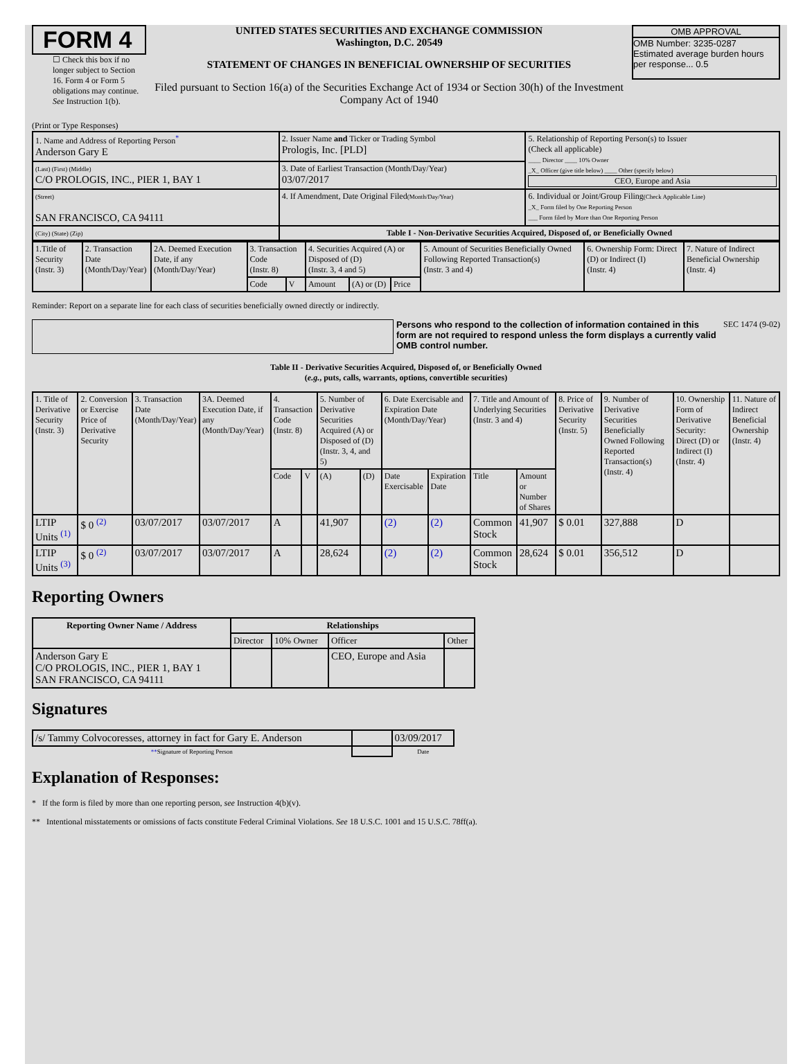FORM 4
☐ Check this box if no longer subject to Section 16. Form 4 or Form 5 obligations may continue. See Instruction 1(b).
UNITED STATES SECURITIES AND EXCHANGE COMMISSION
Washington, D.C. 20549
STATEMENT OF CHANGES IN BENEFICIAL OWNERSHIP OF SECURITIES
Filed pursuant to Section 16(a) of the Securities Exchange Act of 1934 or Section 30(h) of the Investment Company Act of 1940
OMB APPROVAL
OMB Number: 3235-0287
Estimated average burden hours per response... 0.5
(Print or Type Responses)
| 1. Name and Address of Reporting Person<sup>*</sup> Anderson Gary E | 2. Issuer Name and Ticker or Trading Symbol Prologis, Inc. [PLD] | 5. Relationship of Reporting Person(s) to Issuer (Check all applicable) ____ Director ____ 10% Owner _X_ Officer (give title below) ____ Other (specify below) CEO, Europe and Asia |
| (Last) (First) (Middle) C/O PROLOGIS, INC., PIER 1, BAY 1 | 3. Date of Earliest Transaction (Month/Day/Year) 03/07/2017 | |
| (Street) SAN FRANCISCO, CA 94111 | 4. If Amendment, Date Original Filed (Month/Day/Year) | 6. Individual or Joint/Group Filing (Check Applicable Line) _X_ Form filed by One Reporting Person ___ Form filed by More than One Reporting Person |
| (City) (State) (Zip) | Table I - Non-Derivative Securities Acquired, Disposed of, or Beneficially Owned | |
| 1.Title of Security (Instr. 3) | 2. Transaction Date (Month/Day/Year) | 2A. Deemed Execution Date, if any (Month/Day/Year) | 3. Transaction Code (Instr. 8) | | 4. Securities Acquired (A) or Disposed of (D) (Instr. 3, 4 and 5) | | | 5. Amount of Securities Beneficially Owned Following Reported Transaction(s) (Instr. 3 and 4) | 6. Ownership Form: Direct (D) or Indirect (I) (Instr. 4) | 7. Nature of Indirect Beneficial Ownership (Instr. 4) |
| | | | Code | V | Amount | (A) or (D) | Price | | | |
Reminder: Report on a separate line for each class of securities beneficially owned directly or indirectly.
Persons who respond to the collection of information contained in this form are not required to respond unless the form displays a currently valid OMB control number.
SEC 1474 (9-02)
Table II - Derivative Securities Acquired, Disposed of, or Beneficially Owned
(e.g., puts, calls, warrants, options, convertible securities)
| 1. Title of Derivative Security (Instr. 3) | 2. Conversion or Exercise Price of Derivative Security | 3. Transaction Date (Month/Day/Year) | 3A. Deemed Execution Date, if any (Month/Day/Year) | 4. Transaction Code (Instr. 8) | | 5. Number of Derivative Securities Acquired (A) or Disposed of (D) (Instr. 3, 4, and 5) | | 6. Date Exercisable and Expiration Date (Month/Day/Year) | | 7. Title and Amount of Underlying Securities (Instr. 3 and 4) | | 8. Price of Derivative Security (Instr. 5) | 9. Number of Derivative Securities Beneficially Owned Following Reported Transaction(s) (Instr. 4) | 10. Ownership Form of Derivative Security: Direct (D) or Indirect (I) (Instr. 4) | 11. Nature of Indirect Beneficial Ownership (Instr. 4) |
| | | | | Code | V | (A) | (D) | Date Exercisable | Expiration Date | Title | Amount or Number of Shares | | | | |
| LTIP Units <sup>(1)</sup> | $ 0 <sup>(2)</sup> | 03/07/2017 | 03/07/2017 | A | | 41,907 | | (2) | (2) | Common Stock | 41,907 | $ 0.01 | 327,888 | D | |
| LTIP Units <sup>(3)</sup> | $ 0 <sup>(2)</sup> | 03/07/2017 | 03/07/2017 | A | | 28,624 | | (2) | (2) | Common Stock | 28,624 | $ 0.01 | 356,512 | D | |
Reporting Owners
| Reporting Owner Name / Address | Relationships | | | |
| --- | --- | --- | --- | --- |
| | Director | 10% Owner | Officer | Other |
| Anderson Gary E C/O PROLOGIS, INC., PIER 1, BAY 1 SAN FRANCISCO, CA 94111 | | | CEO, Europe and Asia | |
Signatures
| /s/ Tammy Colvocoresses, attorney in fact for Gary E. Anderson | | 03/09/2017 |
| ** Signature of Reporting Person | | Date |
Explanation of Responses:
* If the form is filed by more than one reporting person, see Instruction 4(b)(v).
** Intentional misstatements or omissions of facts constitute Federal Criminal Violations. See 18 U.S.C. 1001 and 15 U.S.C. 78ff(a).